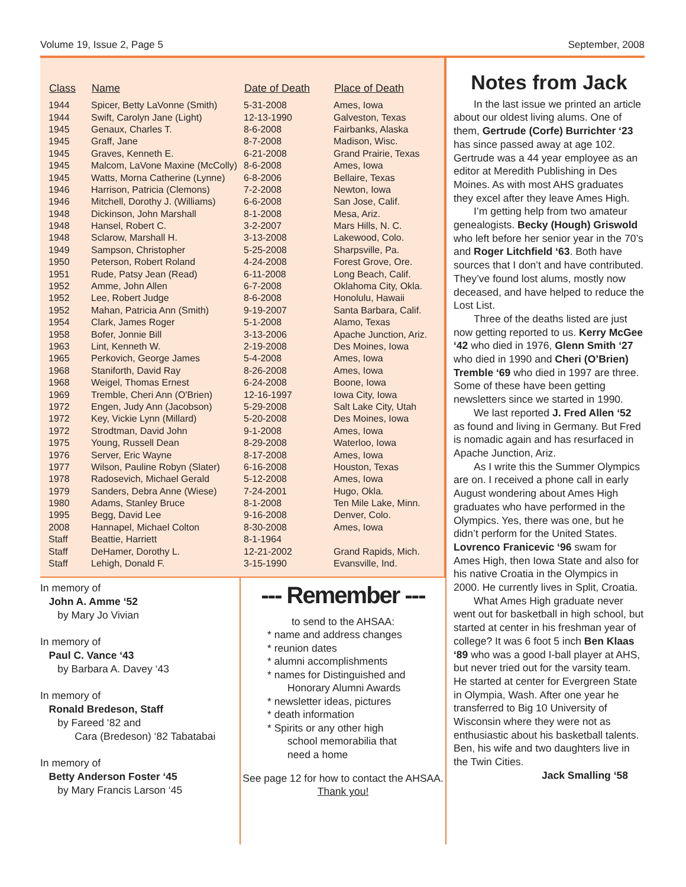Volume 19, Issue 2, Page 5 September, 2008
| Class | Name | Date of Death | Place of Death |
| --- | --- | --- | --- |
| 1944 | Spicer, Betty LaVonne (Smith) | 5-31-2008 | Ames, Iowa |
| 1944 | Swift, Carolyn Jane (Light) | 12-13-1990 | Galveston, Texas |
| 1945 | Genaux, Charles T. | 8-6-2008 | Fairbanks, Alaska |
| 1945 | Graff, Jane | 8-7-2008 | Madison, Wisc. |
| 1945 | Graves, Kenneth E. | 6-21-2008 | Grand Prairie, Texas |
| 1945 | Malcom, LaVone Maxine (McColly) | 8-6-2008 | Ames, Iowa |
| 1945 | Watts, Morna Catherine (Lynne) | 6-8-2006 | Bellaire, Texas |
| 1946 | Harrison, Patricia (Clemons) | 7-2-2008 | Newton, Iowa |
| 1946 | Mitchell, Dorothy J. (Williams) | 6-6-2008 | San Jose, Calif. |
| 1948 | Dickinson, John Marshall | 8-1-2008 | Mesa, Ariz. |
| 1948 | Hansel, Robert C. | 3-2-2007 | Mars Hills, N. C. |
| 1948 | Sclarow, Marshall H. | 3-13-2008 | Lakewood, Colo. |
| 1949 | Sampson, Christopher | 5-25-2008 | Sharpsville, Pa. |
| 1950 | Peterson, Robert Roland | 4-24-2008 | Forest Grove, Ore. |
| 1951 | Rude, Patsy Jean (Read) | 6-11-2008 | Long Beach, Calif. |
| 1952 | Amme, John Allen | 6-7-2008 | Oklahoma City, Okla. |
| 1952 | Lee, Robert Judge | 8-6-2008 | Honolulu, Hawaii |
| 1952 | Mahan, Patricia Ann (Smith) | 9-19-2007 | Santa Barbara, Calif. |
| 1954 | Clark, James Roger | 5-1-2008 | Alamo, Texas |
| 1958 | Bofer, Jonnie Bill | 3-13-2006 | Apache Junction, Ariz. |
| 1963 | Lint, Kenneth W. | 2-19-2008 | Des Moines, Iowa |
| 1965 | Perkovich, George James | 5-4-2008 | Ames, Iowa |
| 1968 | Staniforth, David Ray | 8-26-2008 | Ames, Iowa |
| 1968 | Weigel, Thomas Ernest | 6-24-2008 | Boone, Iowa |
| 1969 | Tremble, Cheri Ann (O'Brien) | 12-16-1997 | Iowa City, Iowa |
| 1972 | Engen, Judy Ann (Jacobson) | 5-29-2008 | Salt Lake City, Utah |
| 1972 | Key, Vickie Lynn (Millard) | 5-20-2008 | Des Moines, Iowa |
| 1972 | Strodtman, David John | 9-1-2008 | Ames, Iowa |
| 1975 | Young, Russell Dean | 8-29-2008 | Waterloo, Iowa |
| 1976 | Server, Eric Wayne | 8-17-2008 | Ames, Iowa |
| 1977 | Wilson, Pauline Robyn (Slater) | 6-16-2008 | Houston, Texas |
| 1978 | Radosevich, Michael Gerald | 5-12-2008 | Ames, Iowa |
| 1979 | Sanders, Debra Anne (Wiese) | 7-24-2001 | Hugo, Okla. |
| 1980 | Adams, Stanley Bruce | 8-1-2008 | Ten Mile Lake, Minn. |
| 1995 | Begg, David Lee | 9-16-2008 | Denver, Colo. |
| 2008 | Hannapel, Michael Colton | 8-30-2008 | Ames, Iowa |
| Staff | Beattie, Harriett | 8-1-1964 | |
| Staff | DeHamer, Dorothy L. | 12-21-2002 | Grand Rapids, Mich. |
| Staff | Lehigh, Donald F. | 3-15-1990 | Evansville, Ind. |
In memory of
John A. Amme ‘52
by Mary Jo Vivian
In memory of
Paul C. Vance ‘43
by Barbara A. Davey ‘43
In memory of
Ronald Bredeson, Staff
by Fareed ‘82 and
Cara (Bredeson) ‘82 Tabatabai
In memory of
Betty Anderson Foster ‘45
by Mary Francis Larson ‘45
--- Remember ---
to send to the AHSAA:
* name and address changes
* reunion dates
* alumni accomplishments
* names for Distinguished and
Honorary Alumni Awards
* newsletter ideas, pictures
* death information
* Spirits or any other high
school memorabilia that
need a home
See page 12 for how to contact the AHSAA. Thank you!
Notes from Jack
In the last issue we printed an article about our oldest living alums. One of them, Gertrude (Corfe) Burrichter ‘23 has since passed away at age 102. Gertrude was a 44 year employee as an editor at Meredith Publishing in Des Moines. As with most AHS graduates they excel after they leave Ames High.
I’m getting help from two amateur genealogists. Becky (Hough) Griswold who left before her senior year in the 70’s and Roger Litchfield ‘63. Both have sources that I don’t and have contributed. They’ve found lost alums, mostly now deceased, and have helped to reduce the Lost List.
Three of the deaths listed are just now getting reported to us. Kerry McGee ‘42 who died in 1976, Glenn Smith ‘27 who died in 1990 and Cheri (O’Brien) Tremble ‘69 who died in 1997 are three. Some of these have been getting newsletters since we started in 1990.
We last reported J. Fred Allen ‘52 as found and living in Germany. But Fred is nomadic again and has resurfaced in Apache Junction, Ariz.
As I write this the Summer Olympics are on. I received a phone call in early August wondering about Ames High graduates who have performed in the Olympics. Yes, there was one, but he didn’t perform for the United States. Lovrenco Franicevic ‘96 swam for Ames High, then Iowa State and also for his native Croatia in the Olympics in 2000. He currently lives in Split, Croatia.
What Ames High graduate never went out for basketball in high school, but started at center in his freshman year of college? It was 6 foot 5 inch Ben Klaas ‘89 who was a good I-ball player at AHS, but never tried out for the varsity team. He started at center for Evergreen State in Olympia, Wash. After one year he transferred to Big 10 University of Wisconsin where they were not as enthusiastic about his basketball talents. Ben, his wife and two daughters live in the Twin Cities.
Jack Smalling ‘58